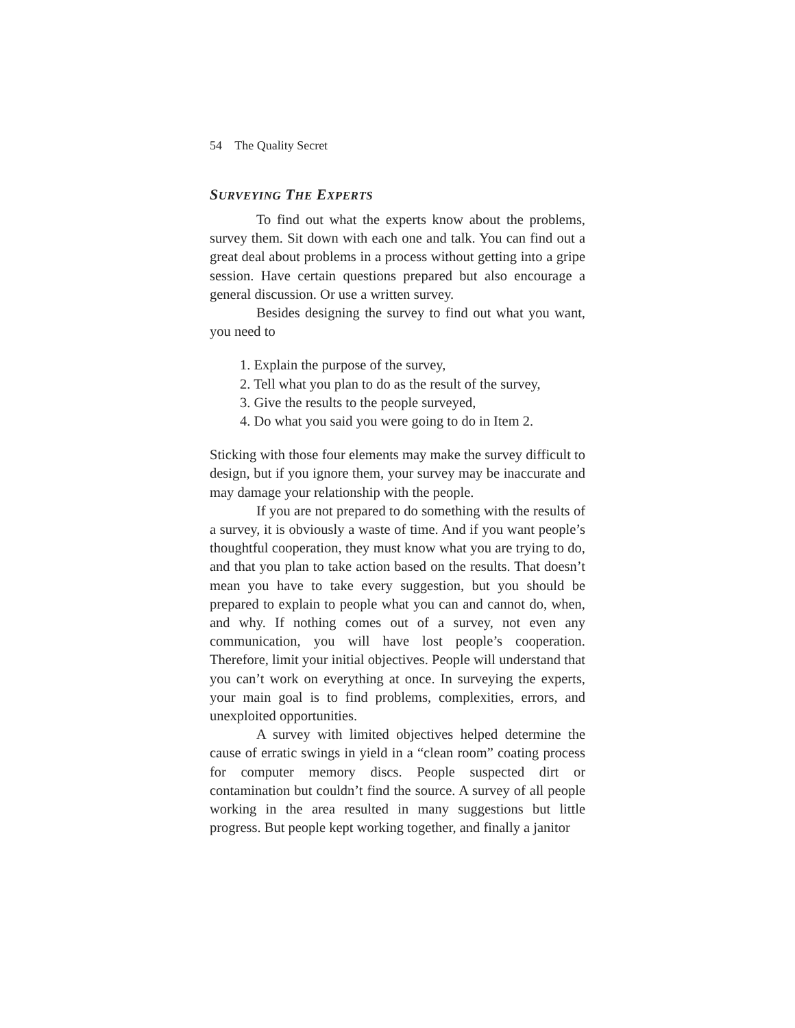54 The Quality Secret
SURVEYING THE EXPERTS
To find out what the experts know about the problems, survey them. Sit down with each one and talk. You can find out a great deal about problems in a process without getting into a gripe session. Have certain questions prepared but also encourage a general discussion. Or use a written survey.
Besides designing the survey to find out what you want, you need to
1. Explain the purpose of the survey,
2. Tell what you plan to do as the result of the survey,
3. Give the results to the people surveyed,
4. Do what you said you were going to do in Item 2.
Sticking with those four elements may make the survey difficult to design, but if you ignore them, your survey may be inaccurate and may damage your relationship with the people.
If you are not prepared to do something with the results of a survey, it is obviously a waste of time. And if you want people’s thoughtful cooperation, they must know what you are trying to do, and that you plan to take action based on the results. That doesn’t mean you have to take every suggestion, but you should be prepared to explain to people what you can and cannot do, when, and why. If nothing comes out of a survey, not even any communication, you will have lost people’s cooperation. Therefore, limit your initial objectives. People will understand that you can’t work on everything at once. In surveying the experts, your main goal is to find problems, complexities, errors, and unexploited opportunities.
A survey with limited objectives helped determine the cause of erratic swings in yield in a “clean room” coating process for computer memory discs. People suspected dirt or contamination but couldn’t find the source. A survey of all people working in the area resulted in many suggestions but little progress. But people kept working together, and finally a janitor